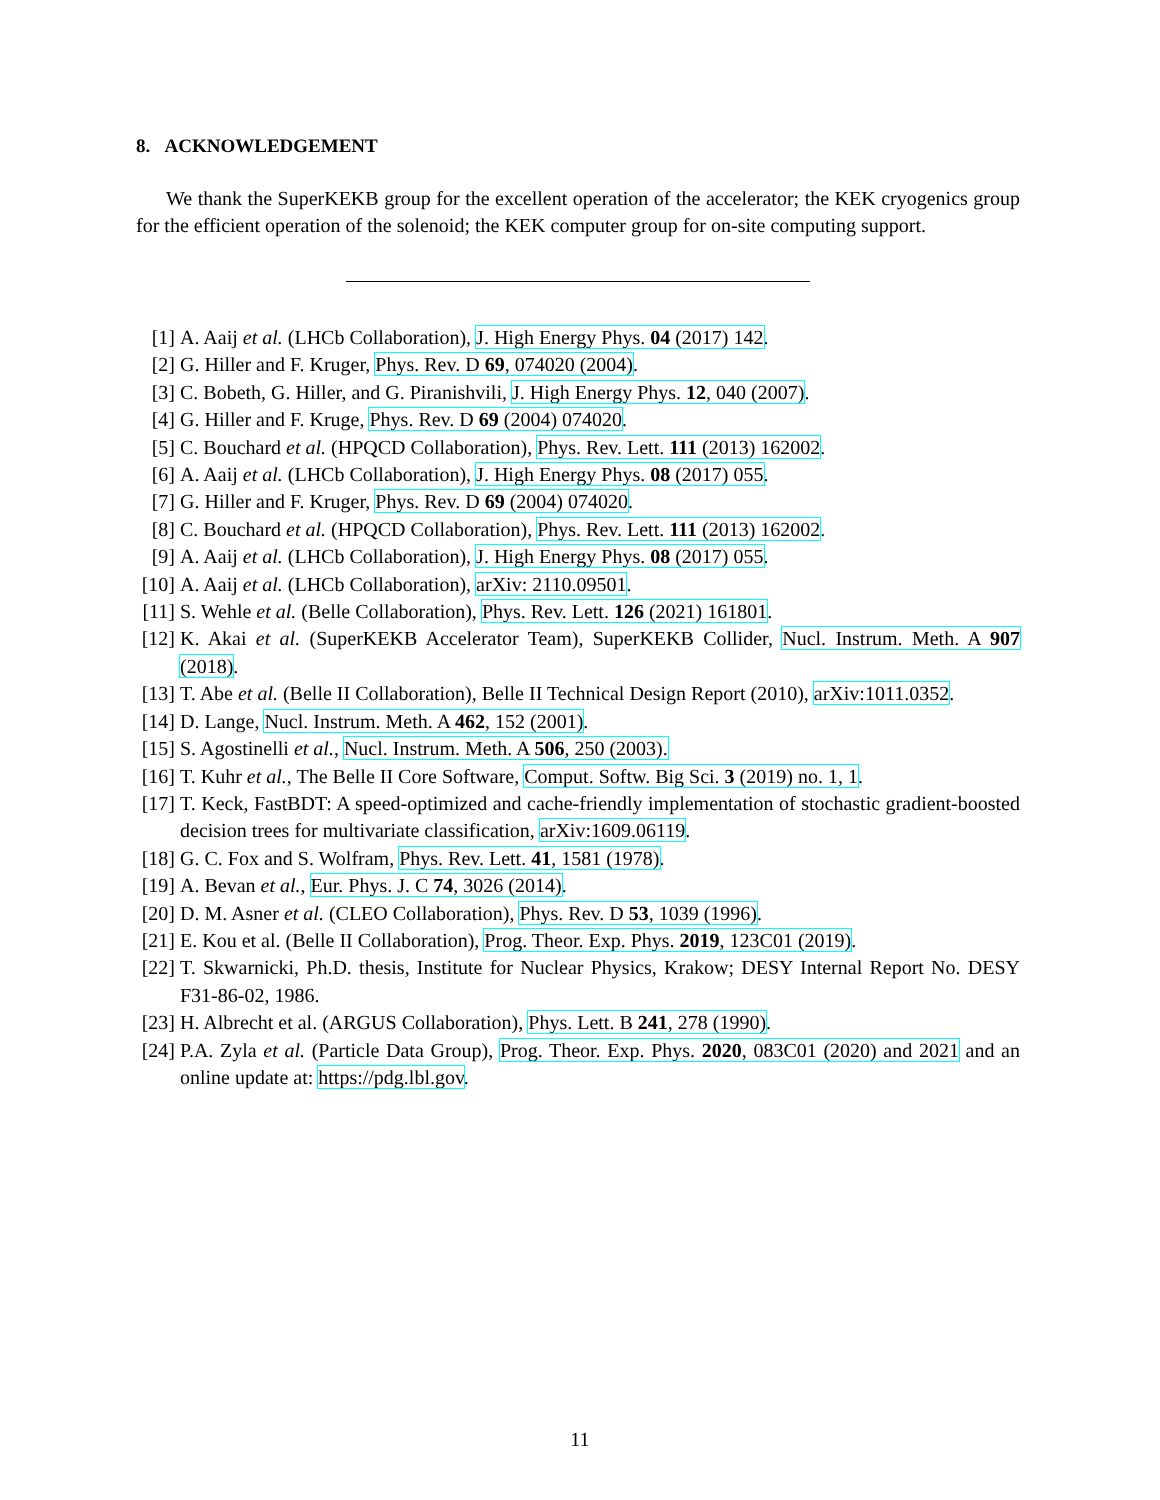8. ACKNOWLEDGEMENT
We thank the SuperKEKB group for the excellent operation of the accelerator; the KEK cryogenics group for the efficient operation of the solenoid; the KEK computer group for on-site computing support.
[1] A. Aaij et al. (LHCb Collaboration), J. High Energy Phys. 04 (2017) 142.
[2] G. Hiller and F. Kruger, Phys. Rev. D 69, 074020 (2004).
[3] C. Bobeth, G. Hiller, and G. Piranishvili, J. High Energy Phys. 12, 040 (2007).
[4] G. Hiller and F. Kruge, Phys. Rev. D 69 (2004) 074020.
[5] C. Bouchard et al. (HPQCD Collaboration), Phys. Rev. Lett. 111 (2013) 162002.
[6] A. Aaij et al. (LHCb Collaboration), J. High Energy Phys. 08 (2017) 055.
[7] G. Hiller and F. Kruger, Phys. Rev. D 69 (2004) 074020.
[8] C. Bouchard et al. (HPQCD Collaboration), Phys. Rev. Lett. 111 (2013) 162002.
[9] A. Aaij et al. (LHCb Collaboration), J. High Energy Phys. 08 (2017) 055.
[10] A. Aaij et al. (LHCb Collaboration), arXiv: 2110.09501.
[11] S. Wehle et al. (Belle Collaboration), Phys. Rev. Lett. 126 (2021) 161801.
[12] K. Akai et al. (SuperKEKB Accelerator Team), SuperKEKB Collider, Nucl. Instrum. Meth. A 907 (2018).
[13] T. Abe et al. (Belle II Collaboration), Belle II Technical Design Report (2010), arXiv:1011.0352.
[14] D. Lange, Nucl. Instrum. Meth. A 462, 152 (2001).
[15] S. Agostinelli et al., Nucl. Instrum. Meth. A 506, 250 (2003).
[16] T. Kuhr et al., The Belle II Core Software, Comput. Softw. Big Sci. 3 (2019) no. 1, 1.
[17] T. Keck, FastBDT: A speed-optimized and cache-friendly implementation of stochastic gradient-boosted decision trees for multivariate classification, arXiv:1609.06119.
[18] G. C. Fox and S. Wolfram, Phys. Rev. Lett. 41, 1581 (1978).
[19] A. Bevan et al., Eur. Phys. J. C 74, 3026 (2014).
[20] D. M. Asner et al. (CLEO Collaboration), Phys. Rev. D 53, 1039 (1996).
[21] E. Kou et al. (Belle II Collaboration), Prog. Theor. Exp. Phys. 2019, 123C01 (2019).
[22] T. Skwarnicki, Ph.D. thesis, Institute for Nuclear Physics, Krakow; DESY Internal Report No. DESY F31-86-02, 1986.
[23] H. Albrecht et al. (ARGUS Collaboration), Phys. Lett. B 241, 278 (1990).
[24] P.A. Zyla et al. (Particle Data Group), Prog. Theor. Exp. Phys. 2020, 083C01 (2020) and 2021 and an online update at: https://pdg.lbl.gov.
11